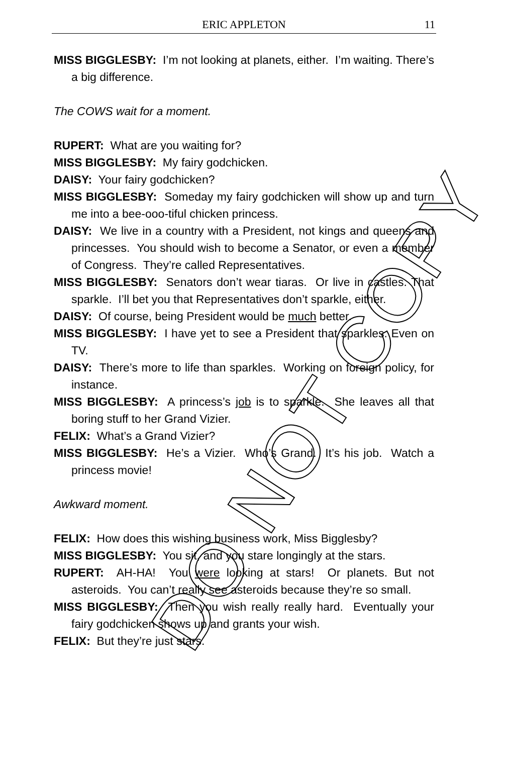ERIC APPLETON 11
MISS BIGGLESBY: I’m not looking at planets, either. I’m waiting. There’s a big difference.
The COWS wait for a moment.
RUPERT: What are you waiting for?
MISS BIGGLESBY: My fairy godchicken.
DAISY: Your fairy godchicken?
MISS BIGGLESBY: Someday my fairy godchicken will show up and turn me into a bee-ooo-tiful chicken princess.
DAISY: We live in a country with a President, not kings and queens and princesses. You should wish to become a Senator, or even a member of Congress. They’re called Representatives.
MISS BIGGLESBY: Senators don’t wear tiaras. Or live in castles. That sparkle. I’ll bet you that Representatives don’t sparkle, either.
DAISY: Of course, being President would be much better.
MISS BIGGLESBY: I have yet to see a President that sparkles. Even on TV.
DAISY: There’s more to life than sparkles. Working on foreign policy, for instance.
MISS BIGGLESBY: A princess’s job is to sparkle. She leaves all that boring stuff to her Grand Vizier.
FELIX: What’s a Grand Vizier?
MISS BIGGLESBY: He’s a Vizier. Who’s Grand. It’s his job. Watch a princess movie!
Awkward moment.
FELIX: How does this wishing business work, Miss Bigglesby?
MISS BIGGLESBY: You sit, and you stare longingly at the stars.
RUPERT: AH-HA! You were looking at stars! Or planets. But not asteroids. You can’t really see asteroids because they’re so small.
MISS BIGGLESBY: Then you wish really really hard. Eventually your fairy godchicken shows up and grants your wish.
FELIX: But they’re just stars.
DO NOT COPY